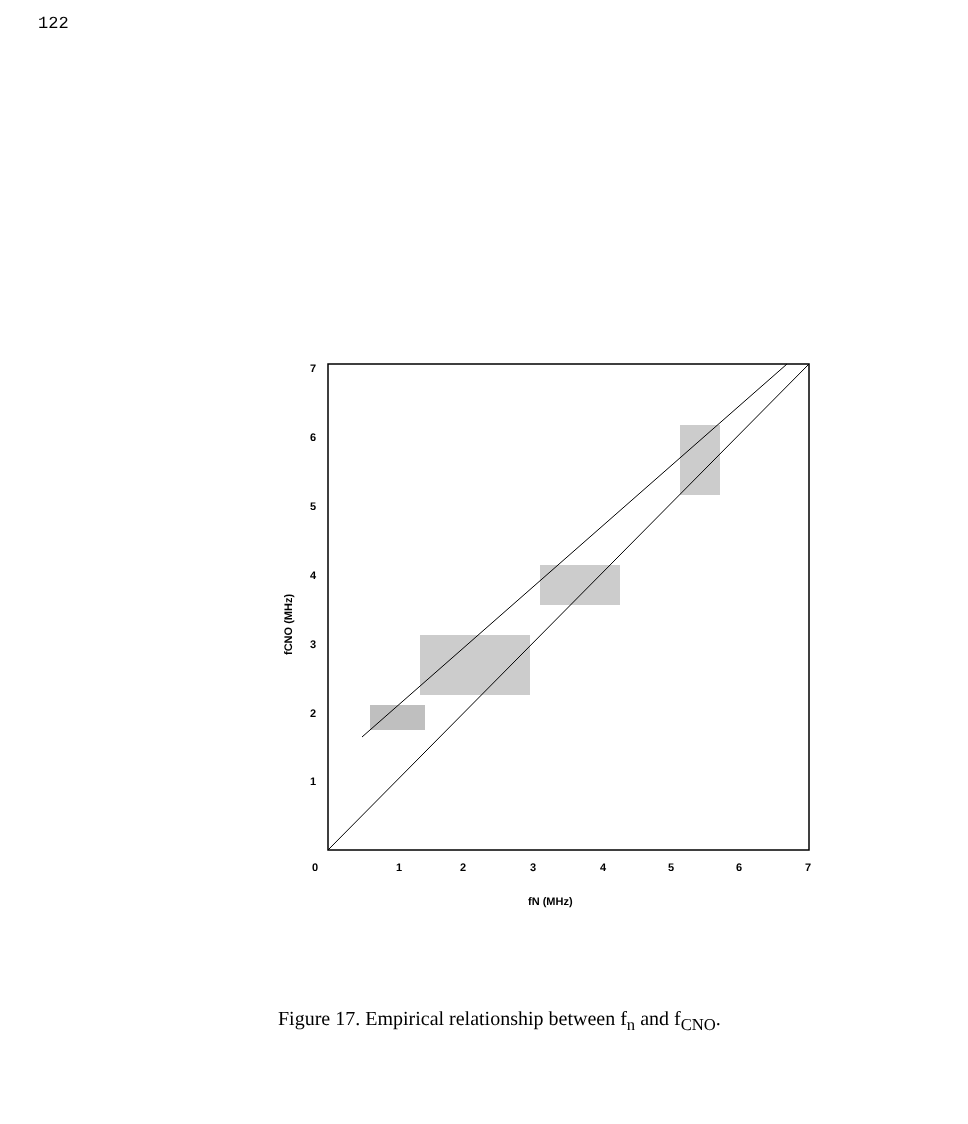122
7
6
5
4
3
2
1
0
1
2
3
4
5
6
7
fN (MHz)
fCNO (MHz)
Figure 17. Empirical relationship between f<sub>n</sub> and f<sub>CNO</sub>.